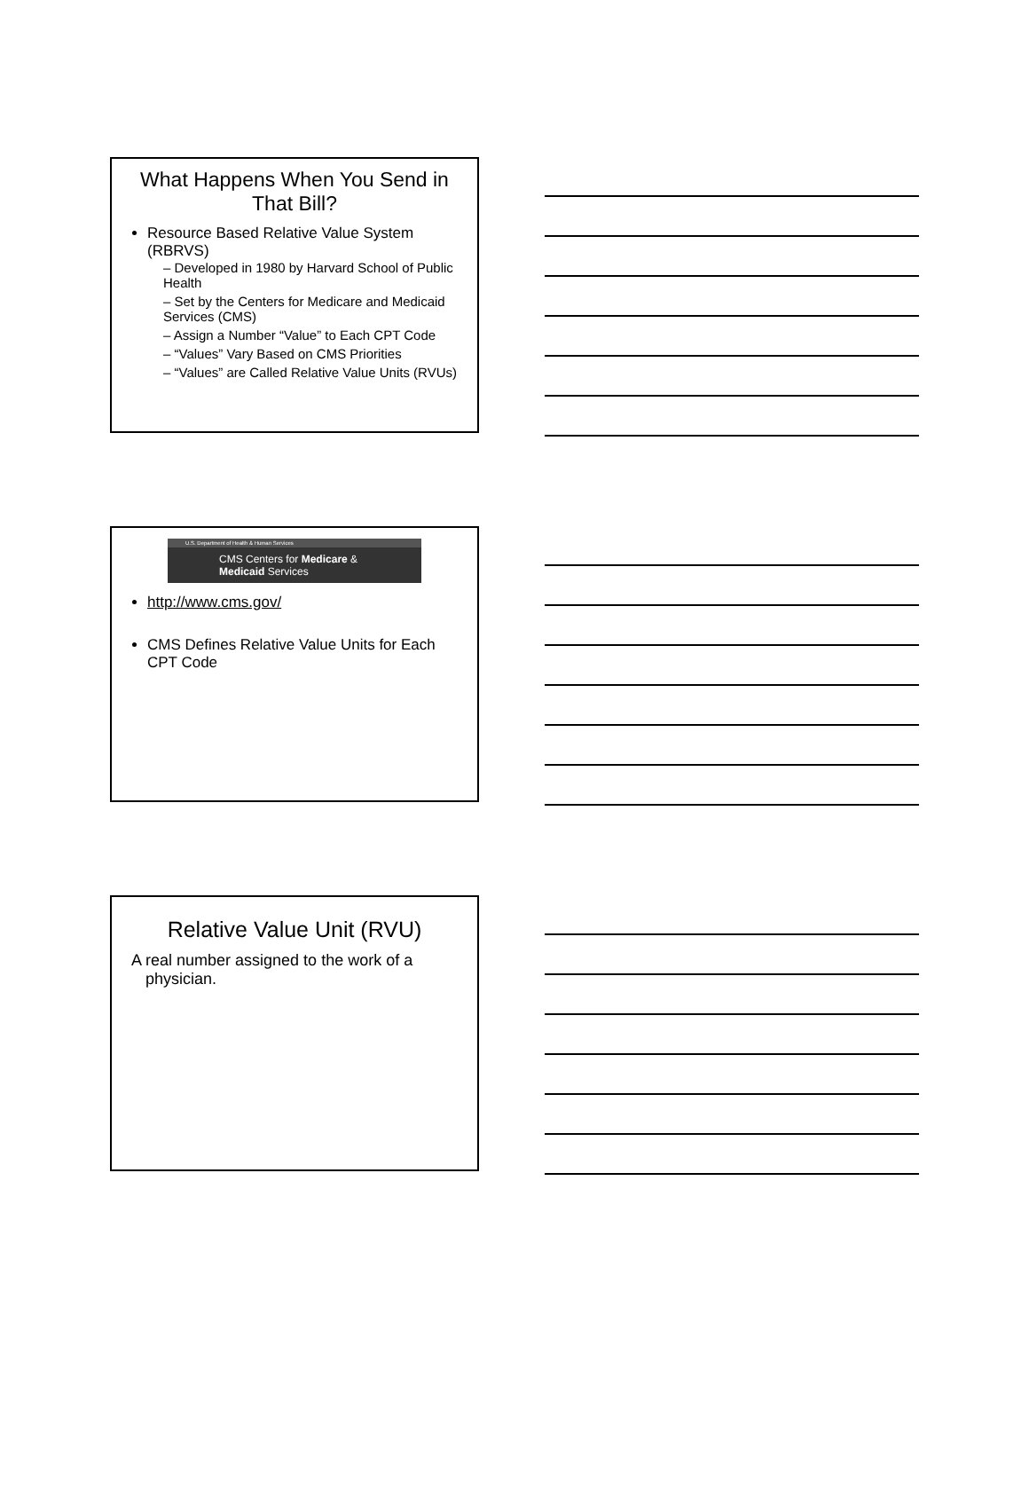What Happens When You Send in That Bill?
Resource Based Relative Value System (RBRVS)
– Developed in 1980 by Harvard School of Public Health
– Set by the Centers for Medicare and Medicaid Services (CMS)
– Assign a Number “Value” to Each CPT Code
– “Values” Vary Based on CMS Priorities
– “Values” are Called Relative Value Units (RVUs)
U.S. Department of Health & Human Services
CMS Centers for Medicare & Medicaid Services
http://www.cms.gov/
CMS Defines Relative Value Units for Each CPT Code
Relative Value Unit (RVU)
A real number assigned to the work of a physician.